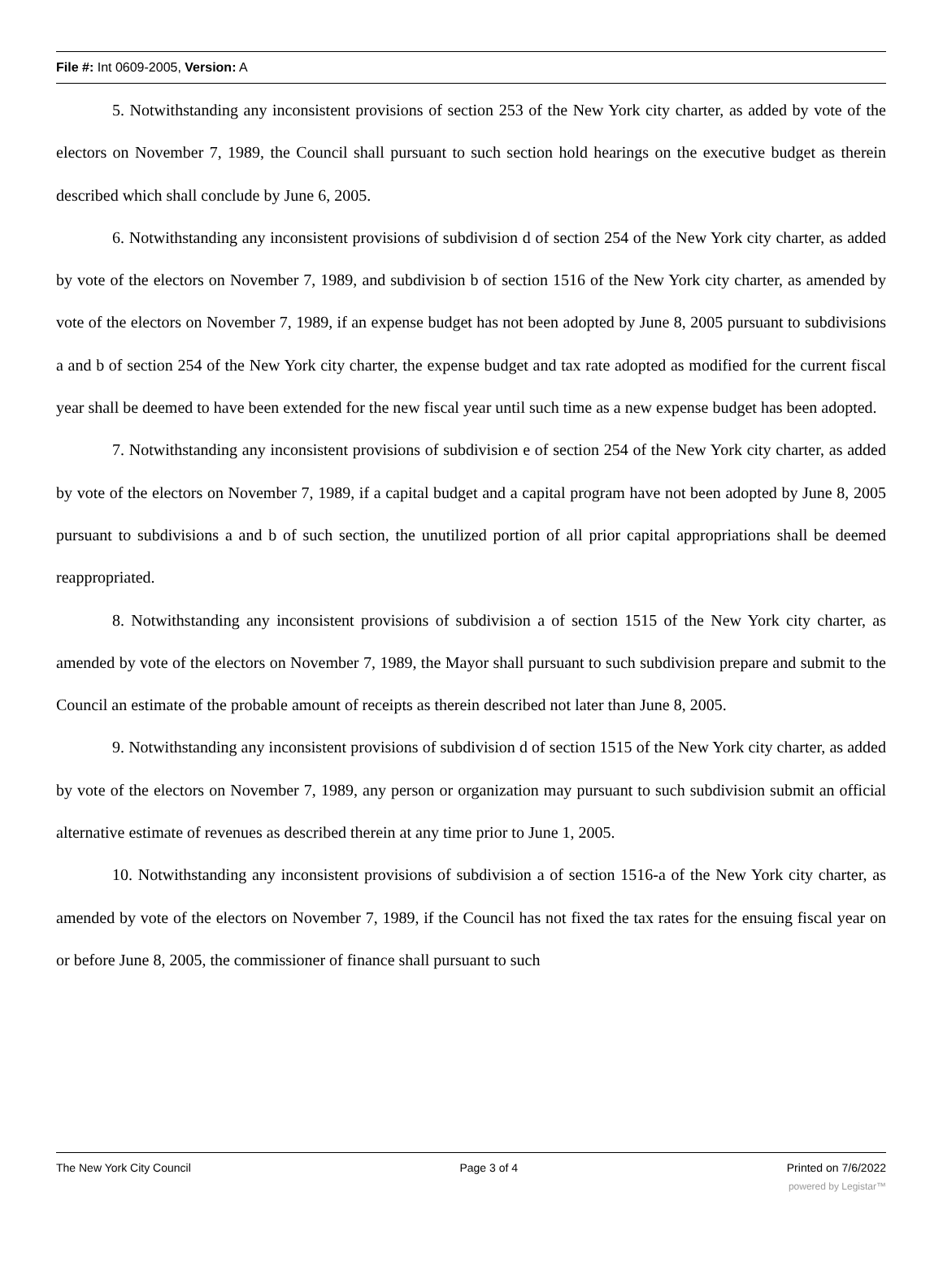File #: Int 0609-2005, Version: A
5. Notwithstanding any inconsistent provisions of section 253 of the New York city charter, as added by vote of the electors on November 7, 1989, the Council shall pursuant to such section hold hearings on the executive budget as therein described which shall conclude by June 6, 2005.
6. Notwithstanding any inconsistent provisions of subdivision d of section 254 of the New York city charter, as added by vote of the electors on November 7, 1989, and subdivision b of section 1516 of the New York city charter, as amended by vote of the electors on November 7, 1989, if an expense budget has not been adopted by June 8, 2005 pursuant to subdivisions a and b of section 254 of the New York city charter, the expense budget and tax rate adopted as modified for the current fiscal year shall be deemed to have been extended for the new fiscal year until such time as a new expense budget has been adopted.
7. Notwithstanding any inconsistent provisions of subdivision e of section 254 of the New York city charter, as added by vote of the electors on November 7, 1989, if a capital budget and a capital program have not been adopted by June 8, 2005 pursuant to subdivisions a and b of such section, the unutilized portion of all prior capital appropriations shall be deemed reappropriated.
8. Notwithstanding any inconsistent provisions of subdivision a of section 1515 of the New York city charter, as amended by vote of the electors on November 7, 1989, the Mayor shall pursuant to such subdivision prepare and submit to the Council an estimate of the probable amount of receipts as therein described not later than June 8, 2005.
9. Notwithstanding any inconsistent provisions of subdivision d of section 1515 of the New York city charter, as added by vote of the electors on November 7, 1989, any person or organization may pursuant to such subdivision submit an official alternative estimate of revenues as described therein at any time prior to June 1, 2005.
10. Notwithstanding any inconsistent provisions of subdivision a of section 1516-a of the New York city charter, as amended by vote of the electors on November 7, 1989, if the Council has not fixed the tax rates for the ensuing fiscal year on or before June 8, 2005, the commissioner of finance shall pursuant to such
The New York City Council Page 3 of 4 Printed on 7/6/2022
powered by Legistar™